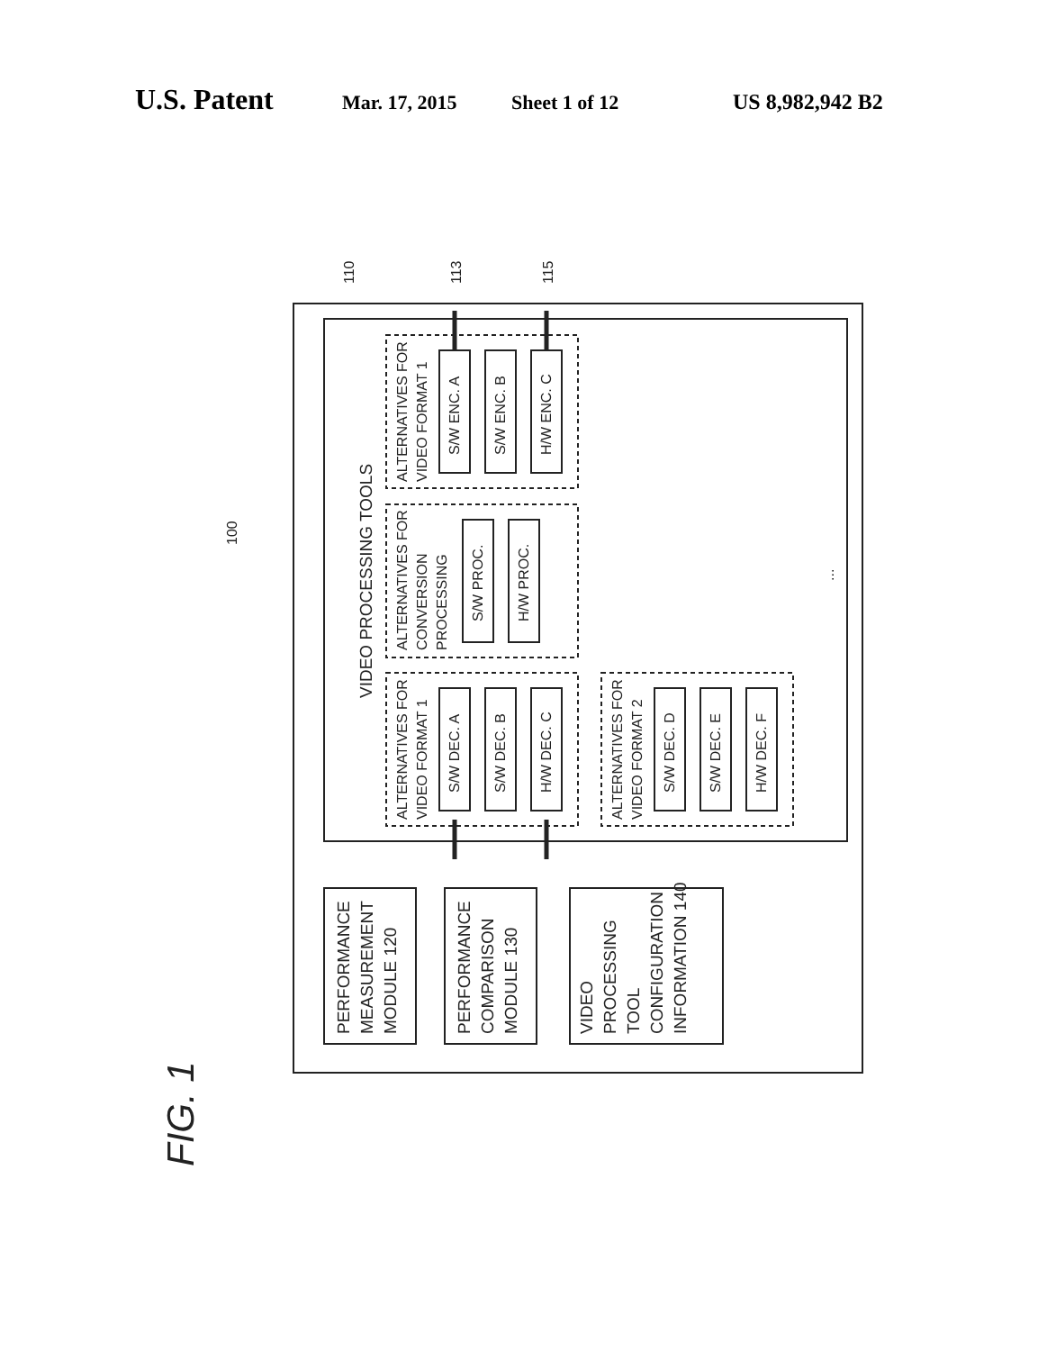U.S. Patent Mar. 17, 2015 Sheet 1 of 12 US 8,982,942 B2
S/W ENC. A
S/W ENC. B
H/W ENC. C
S/W PROC.
H/W PROC.
S/W DEC. A
S/W DEC. B
H/W DEC. C
S/W DEC. D
S/W DEC. E
H/W DEC. F
ALTERNATIVES FOR
VIDEO FORMAT 1
ALTERNATIVES FOR
CONVERSION
PROCESSING
ALTERNATIVES FOR
VIDEO FORMAT 1
ALTERNATIVES FOR
VIDEO FORMAT 2
VIDEO PROCESSING TOOLS
PERFORMANCE
MEASUREMENT
MODULE 120
PERFORMANCE
COMPARISON
MODULE 130
VIDEO
PROCESSING
TOOL
CONFIGURATION
INFORMATION 140
110
113
115
100
...
FIG. 1